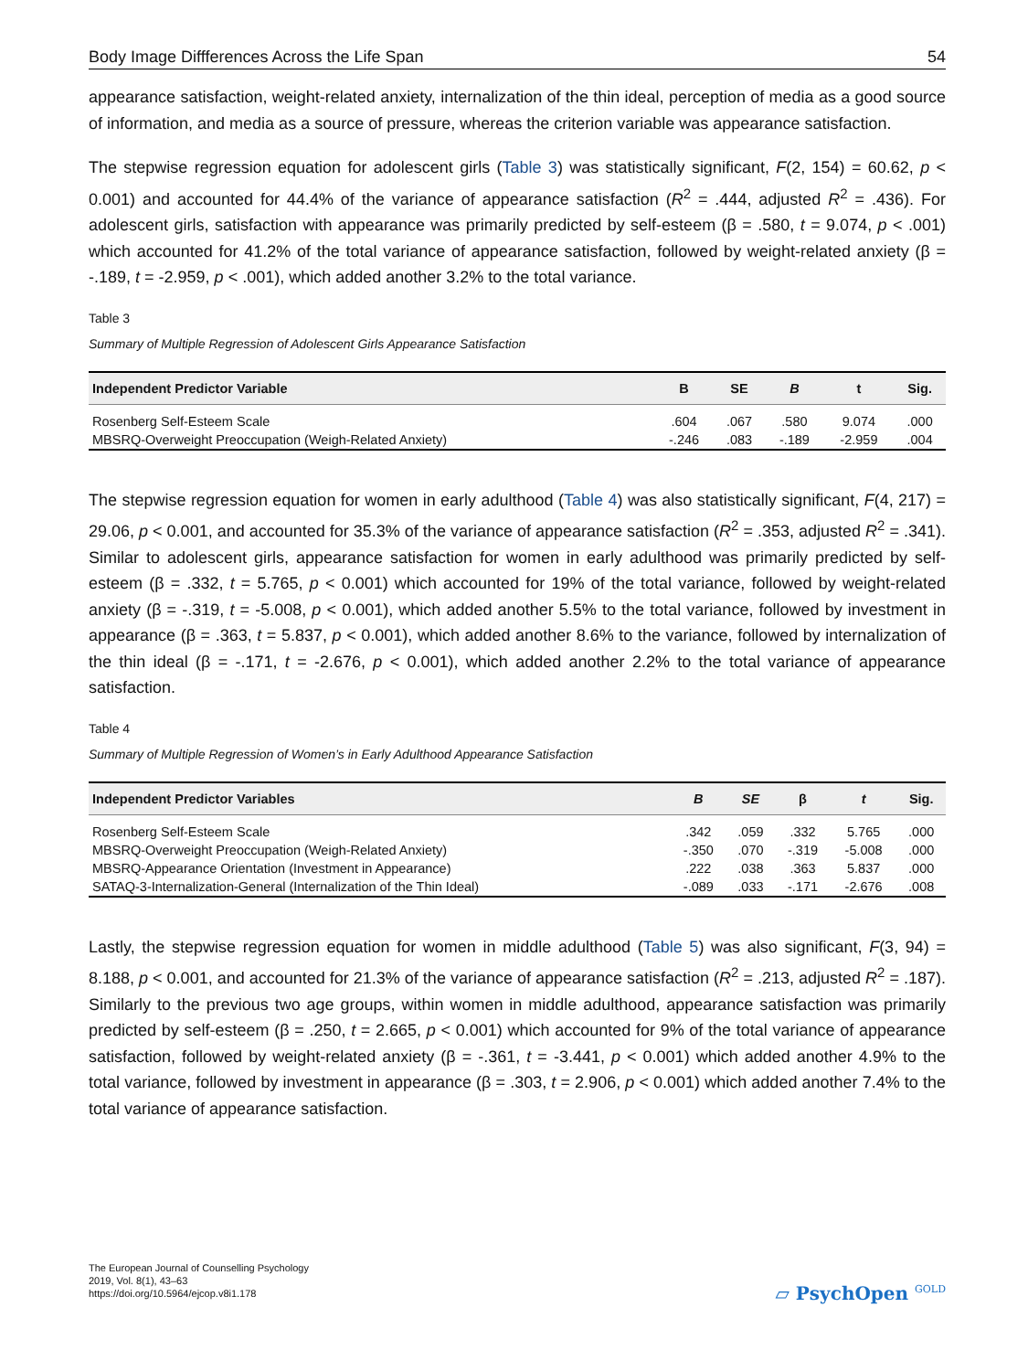Body Image Diffferences Across the Life Span 54
appearance satisfaction, weight-related anxiety, internalization of the thin ideal, perception of media as a good source of information, and media as a source of pressure, whereas the criterion variable was appearance satisfaction.
The stepwise regression equation for adolescent girls (Table 3) was statistically significant, F(2, 154) = 60.62, p < 0.001) and accounted for 44.4% of the variance of appearance satisfaction (R<sup>2</sup> = .444, adjusted R<sup>2</sup> = .436). For adolescent girls, satisfaction with appearance was primarily predicted by self-esteem (β = .580, t = 9.074, p < .001) which accounted for 41.2% of the total variance of appearance satisfaction, followed by weight-related anxiety (β = -.189, t = -2.959, p < .001), which added another 3.2% to the total variance.
Table 3
Summary of Multiple Regression of Adolescent Girls Appearance Satisfaction
| Independent Predictor Variable | B | SE | B | t | Sig. |
| --- | --- | --- | --- | --- | --- |
| Rosenberg Self-Esteem Scale | .604 | .067 | .580 | 9.074 | .000 |
| MBSRQ-Overweight Preoccupation (Weigh-Related Anxiety) | -.246 | .083 | -.189 | -2.959 | .004 |
The stepwise regression equation for women in early adulthood (Table 4) was also statistically significant, F(4, 217) = 29.06, p < 0.001, and accounted for 35.3% of the variance of appearance satisfaction (R<sup>2</sup> = .353, adjusted R<sup>2</sup> = .341). Similar to adolescent girls, appearance satisfaction for women in early adulthood was primarily predicted by self-esteem (β = .332, t = 5.765, p < 0.001) which accounted for 19% of the total variance, followed by weight-related anxiety (β = -.319, t = -5.008, p < 0.001), which added another 5.5% to the total variance, followed by investment in appearance (β = .363, t = 5.837, p < 0.001), which added another 8.6% to the variance, followed by internalization of the thin ideal (β = -.171, t = -2.676, p < 0.001), which added another 2.2% to the total variance of appearance satisfaction.
Table 4
Summary of Multiple Regression of Women’s in Early Adulthood Appearance Satisfaction
| Independent Predictor Variables | B | SE | β | t | Sig. |
| --- | --- | --- | --- | --- | --- |
| Rosenberg Self-Esteem Scale | .342 | .059 | .332 | 5.765 | .000 |
| MBSRQ-Overweight Preoccupation (Weigh-Related Anxiety) | -.350 | .070 | -.319 | -5.008 | .000 |
| MBSRQ-Appearance Orientation (Investment in Appearance) | .222 | .038 | .363 | 5.837 | .000 |
| SATAQ-3-Internalization-General (Internalization of the Thin Ideal) | -.089 | .033 | -.171 | -2.676 | .008 |
Lastly, the stepwise regression equation for women in middle adulthood (Table 5) was also significant, F(3, 94) = 8.188, p < 0.001, and accounted for 21.3% of the variance of appearance satisfaction (R<sup>2</sup> = .213, adjusted R<sup>2</sup> = .187). Similarly to the previous two age groups, within women in middle adulthood, appearance satisfaction was primarily predicted by self-esteem (β = .250, t = 2.665, p < 0.001) which accounted for 9% of the total variance of appearance satisfaction, followed by weight-related anxiety (β = -.361, t = -3.441, p < 0.001) which added another 4.9% to the total variance, followed by investment in appearance (β = .303, t = 2.906, p < 0.001) which added another 7.4% to the total variance of appearance satisfaction.
The European Journal of Counselling Psychology
2019, Vol. 8(1), 43–63
https://doi.org/10.5964/ejcop.v8i1.178
▱ PsychOpen <sup>GOLD</sup>